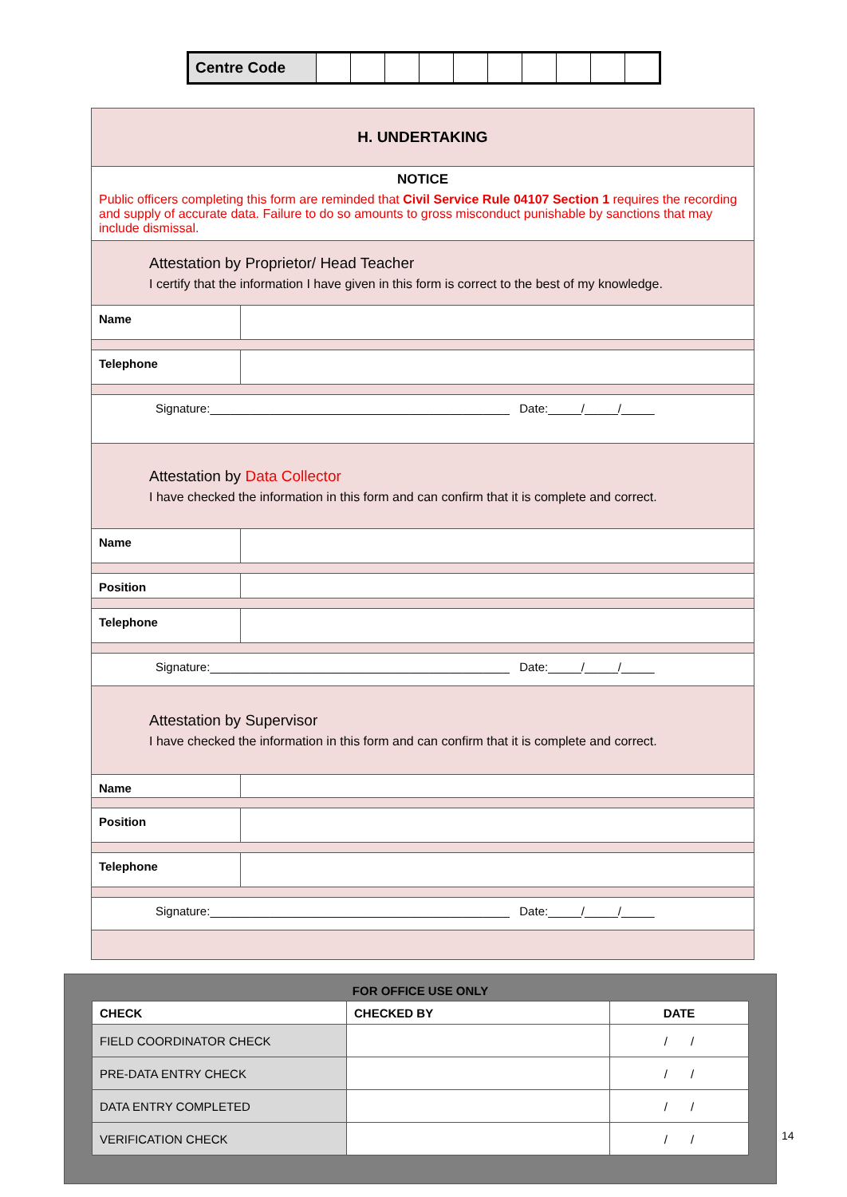| Centre Code | | | | | | | | | | |
| H. UNDERTAKING | |
| NOTICE Public officers completing this form are reminded that Civil Service Rule 04107 Section 1 requires the recording and supply of accurate data. Failure to do so amounts to gross misconduct punishable by sanctions that may include dismissal. | |
| Attestation by Proprietor/ Head Teacher I certify that the information I have given in this form is correct to the best of my knowledge. | |
| Name | |
| Telephone | |
| Signature:_____________________________________________ Date:_____/_____/_____ | |
| Attestation by Data Collector I have checked the information in this form and can confirm that it is complete and correct. | |
| Name | |
| Position | |
| Telephone | |
| Signature:_____________________________________________ Date:_____/_____/_____ | |
| Attestation by Supervisor I have checked the information in this form and can confirm that it is complete and correct. | |
| Name | |
| Position | |
| Telephone | |
| Signature:_____________________________________________ Date:_____/_____/_____ | |
FOR OFFICE USE ONLY
| CHECK | CHECKED BY | DATE |
| --- | --- | --- |
| FIELD COORDINATOR CHECK | | / / |
| PRE-DATA ENTRY CHECK | | / / |
| DATA ENTRY COMPLETED | | / / |
| VERIFICATION CHECK | | / / |
14